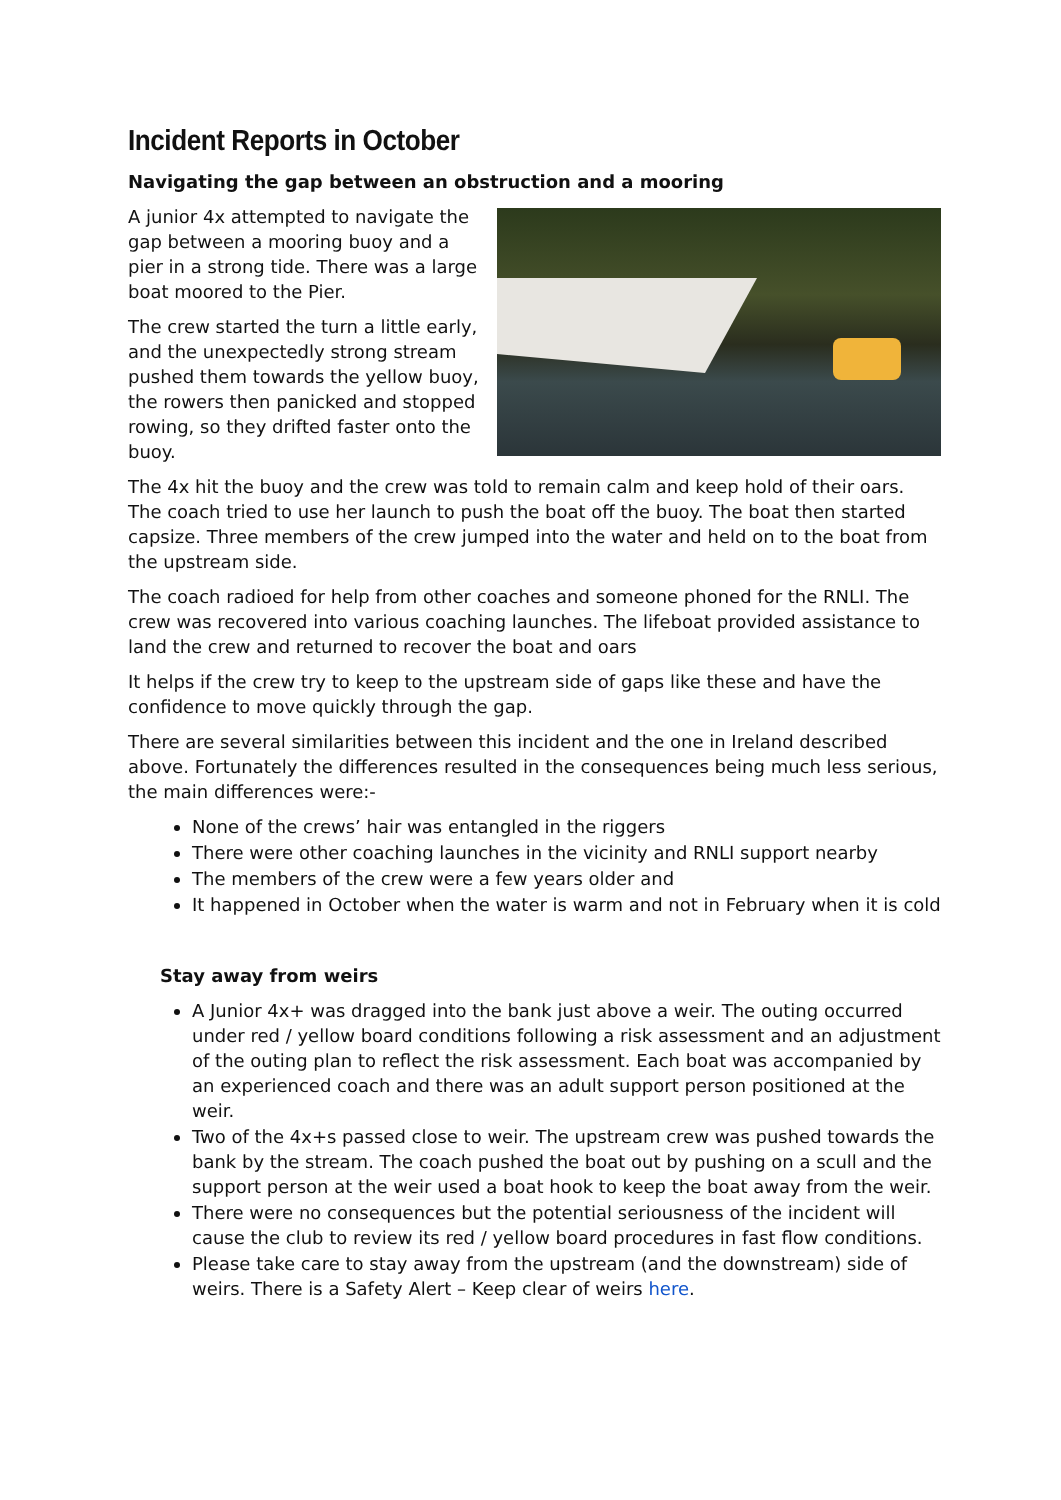Incident Reports in October
Navigating the gap between an obstruction and a mooring
A junior 4x attempted to navigate the gap between a mooring buoy and a pier in a strong tide. There was a large boat moored to the Pier.
The crew started the turn a little early, and the unexpectedly strong stream pushed them towards the yellow buoy, the rowers then panicked and stopped rowing, so they drifted faster onto the buoy.
The 4x hit the buoy and the crew was told to remain calm and keep hold of their oars. The coach tried to use her launch to push the boat off the buoy. The boat then started capsize. Three members of the crew jumped into the water and held on to the boat from the upstream side.
The coach radioed for help from other coaches and someone phoned for the RNLI. The crew was recovered into various coaching launches. The lifeboat provided assistance to land the crew and returned to recover the boat and oars
It helps if the crew try to keep to the upstream side of gaps like these and have the confidence to move quickly through the gap.
There are several similarities between this incident and the one in Ireland described above. Fortunately the differences resulted in the consequences being much less serious, the main differences were:-
None of the crews’ hair was entangled in the riggers
There were other coaching launches in the vicinity and RNLI support nearby
The members of the crew were a few years older and
It happened in October when the water is warm and not in February when it is cold
Stay away from weirs
A Junior 4x+ was dragged into the bank just above a weir. The outing occurred under red / yellow board conditions following a risk assessment and an adjustment of the outing plan to reflect the risk assessment. Each boat was accompanied by an experienced coach and there was an adult support person positioned at the weir.
Two of the 4x+s passed close to weir. The upstream crew was pushed towards the bank by the stream. The coach pushed the boat out by pushing on a scull and the support person at the weir used a boat hook to keep the boat away from the weir.
There were no consequences but the potential seriousness of the incident will cause the club to review its red / yellow board procedures in fast flow conditions.
Please take care to stay away from the upstream (and the downstream) side of weirs. There is a Safety Alert – Keep clear of weirs here.